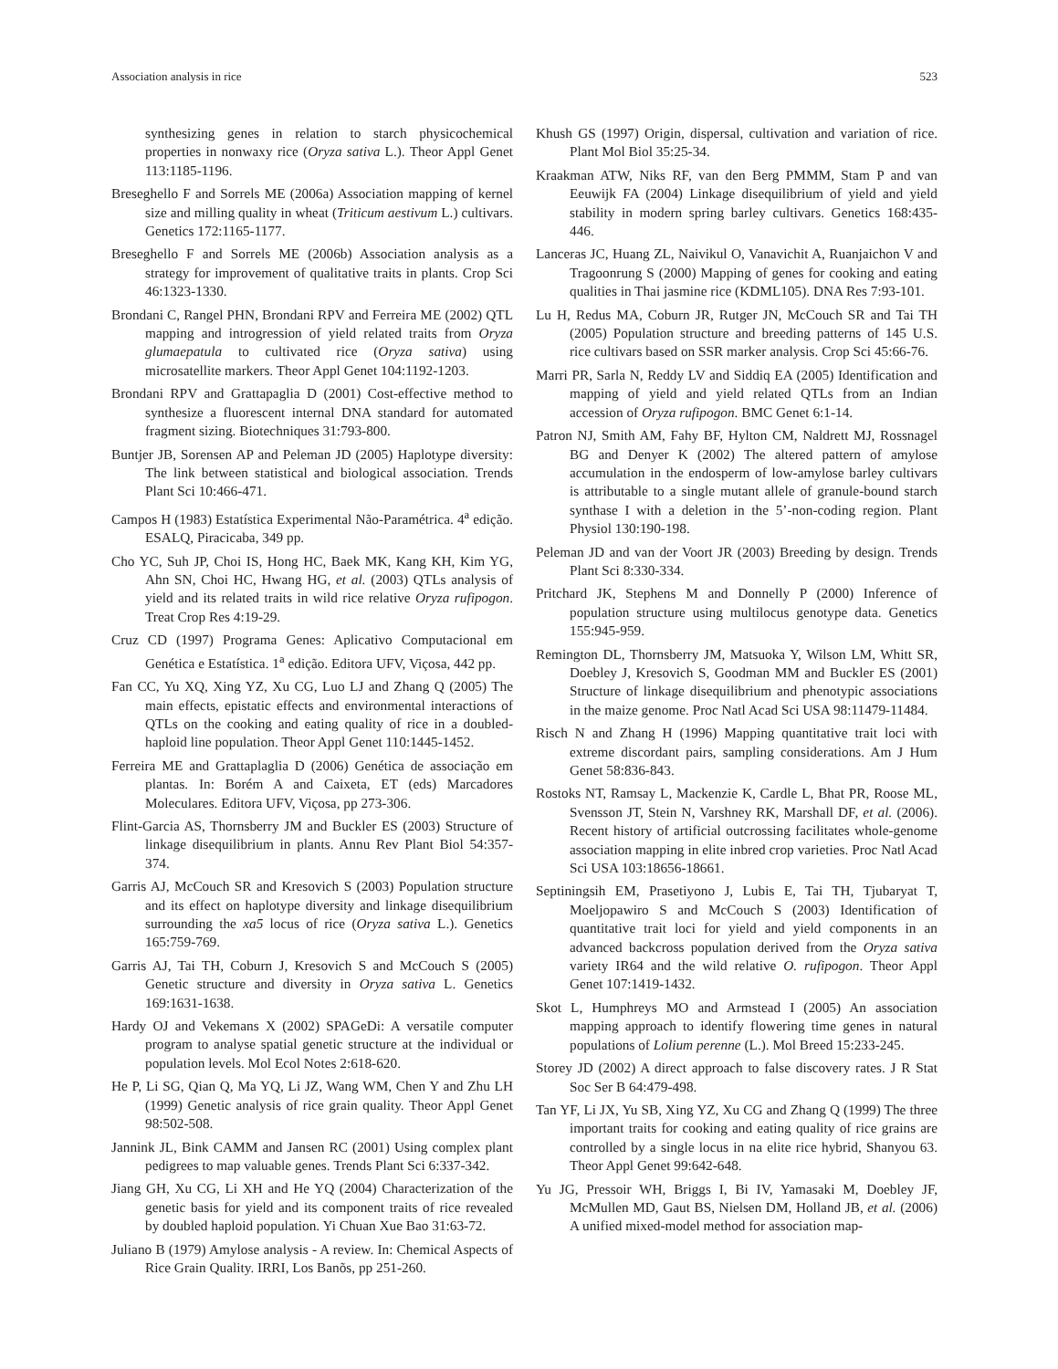Association analysis in rice 523
synthesizing genes in relation to starch physicochemical properties in nonwaxy rice (Oryza sativa L.). Theor Appl Genet 113:1185-1196.
Breseghello F and Sorrels ME (2006a) Association mapping of kernel size and milling quality in wheat (Triticum aestivum L.) cultivars. Genetics 172:1165-1177.
Breseghello F and Sorrels ME (2006b) Association analysis as a strategy for improvement of qualitative traits in plants. Crop Sci 46:1323-1330.
Brondani C, Rangel PHN, Brondani RPV and Ferreira ME (2002) QTL mapping and introgression of yield related traits from Oryza glumaepatula to cultivated rice (Oryza sativa) using microsatellite markers. Theor Appl Genet 104:1192-1203.
Brondani RPV and Grattapaglia D (2001) Cost-effective method to synthesize a fluorescent internal DNA standard for automated fragment sizing. Biotechniques 31:793-800.
Buntjer JB, Sorensen AP and Peleman JD (2005) Haplotype diversity: The link between statistical and biological association. Trends Plant Sci 10:466-471.
Campos H (1983) Estatística Experimental Não-Paramétrica. 4<sup>a</sup> edição. ESALQ, Piracicaba, 349 pp.
Cho YC, Suh JP, Choi IS, Hong HC, Baek MK, Kang KH, Kim YG, Ahn SN, Choi HC, Hwang HG, et al. (2003) QTLs analysis of yield and its related traits in wild rice relative Oryza rufipogon. Treat Crop Res 4:19-29.
Cruz CD (1997) Programa Genes: Aplicativo Computacional em Genética e Estatística. 1<sup>a</sup> edição. Editora UFV, Viçosa, 442 pp.
Fan CC, Yu XQ, Xing YZ, Xu CG, Luo LJ and Zhang Q (2005) The main effects, epistatic effects and environmental interactions of QTLs on the cooking and eating quality of rice in a doubled-haploid line population. Theor Appl Genet 110:1445-1452.
Ferreira ME and Grattaplaglia D (2006) Genética de associação em plantas. In: Borém A and Caixeta, ET (eds) Marcadores Moleculares. Editora UFV, Viçosa, pp 273-306.
Flint-Garcia AS, Thornsberry JM and Buckler ES (2003) Structure of linkage disequilibrium in plants. Annu Rev Plant Biol 54:357-374.
Garris AJ, McCouch SR and Kresovich S (2003) Population structure and its effect on haplotype diversity and linkage disequilibrium surrounding the xa5 locus of rice (Oryza sativa L.). Genetics 165:759-769.
Garris AJ, Tai TH, Coburn J, Kresovich S and McCouch S (2005) Genetic structure and diversity in Oryza sativa L. Genetics 169:1631-1638.
Hardy OJ and Vekemans X (2002) SPAGeDi: A versatile computer program to analyse spatial genetic structure at the individual or population levels. Mol Ecol Notes 2:618-620.
He P, Li SG, Qian Q, Ma YQ, Li JZ, Wang WM, Chen Y and Zhu LH (1999) Genetic analysis of rice grain quality. Theor Appl Genet 98:502-508.
Jannink JL, Bink CAMM and Jansen RC (2001) Using complex plant pedigrees to map valuable genes. Trends Plant Sci 6:337-342.
Jiang GH, Xu CG, Li XH and He YQ (2004) Characterization of the genetic basis for yield and its component traits of rice revealed by doubled haploid population. Yi Chuan Xue Bao 31:63-72.
Juliano B (1979) Amylose analysis - A review. In: Chemical Aspects of Rice Grain Quality. IRRI, Los Banõs, pp 251-260.
Khush GS (1997) Origin, dispersal, cultivation and variation of rice. Plant Mol Biol 35:25-34.
Kraakman ATW, Niks RF, van den Berg PMMM, Stam P and van Eeuwijk FA (2004) Linkage disequilibrium of yield and yield stability in modern spring barley cultivars. Genetics 168:435-446.
Lanceras JC, Huang ZL, Naivikul O, Vanavichit A, Ruanjaichon V and Tragoonrung S (2000) Mapping of genes for cooking and eating qualities in Thai jasmine rice (KDML105). DNA Res 7:93-101.
Lu H, Redus MA, Coburn JR, Rutger JN, McCouch SR and Tai TH (2005) Population structure and breeding patterns of 145 U.S. rice cultivars based on SSR marker analysis. Crop Sci 45:66-76.
Marri PR, Sarla N, Reddy LV and Siddiq EA (2005) Identification and mapping of yield and yield related QTLs from an Indian accession of Oryza rufipogon. BMC Genet 6:1-14.
Patron NJ, Smith AM, Fahy BF, Hylton CM, Naldrett MJ, Rossnagel BG and Denyer K (2002) The altered pattern of amylose accumulation in the endosperm of low-amylose barley cultivars is attributable to a single mutant allele of granule-bound starch synthase I with a deletion in the 5’-non-coding region. Plant Physiol 130:190-198.
Peleman JD and van der Voort JR (2003) Breeding by design. Trends Plant Sci 8:330-334.
Pritchard JK, Stephens M and Donnelly P (2000) Inference of population structure using multilocus genotype data. Genetics 155:945-959.
Remington DL, Thornsberry JM, Matsuoka Y, Wilson LM, Whitt SR, Doebley J, Kresovich S, Goodman MM and Buckler ES (2001) Structure of linkage disequilibrium and phenotypic associations in the maize genome. Proc Natl Acad Sci USA 98:11479-11484.
Risch N and Zhang H (1996) Mapping quantitative trait loci with extreme discordant pairs, sampling considerations. Am J Hum Genet 58:836-843.
Rostoks NT, Ramsay L, Mackenzie K, Cardle L, Bhat PR, Roose ML, Svensson JT, Stein N, Varshney RK, Marshall DF, et al. (2006). Recent history of artificial outcrossing facilitates whole-genome association mapping in elite inbred crop varieties. Proc Natl Acad Sci USA 103:18656-18661.
Septiningsih EM, Prasetiyono J, Lubis E, Tai TH, Tjubaryat T, Moeljopawiro S and McCouch S (2003) Identification of quantitative trait loci for yield and yield components in an advanced backcross population derived from the Oryza sativa variety IR64 and the wild relative O. rufipogon. Theor Appl Genet 107:1419-1432.
Skot L, Humphreys MO and Armstead I (2005) An association mapping approach to identify flowering time genes in natural populations of Lolium perenne (L.). Mol Breed 15:233-245.
Storey JD (2002) A direct approach to false discovery rates. J R Stat Soc Ser B 64:479-498.
Tan YF, Li JX, Yu SB, Xing YZ, Xu CG and Zhang Q (1999) The three important traits for cooking and eating quality of rice grains are controlled by a single locus in na elite rice hybrid, Shanyou 63. Theor Appl Genet 99:642-648.
Yu JG, Pressoir WH, Briggs I, Bi IV, Yamasaki M, Doebley JF, McMullen MD, Gaut BS, Nielsen DM, Holland JB, et al. (2006) A unified mixed-model method for association map-